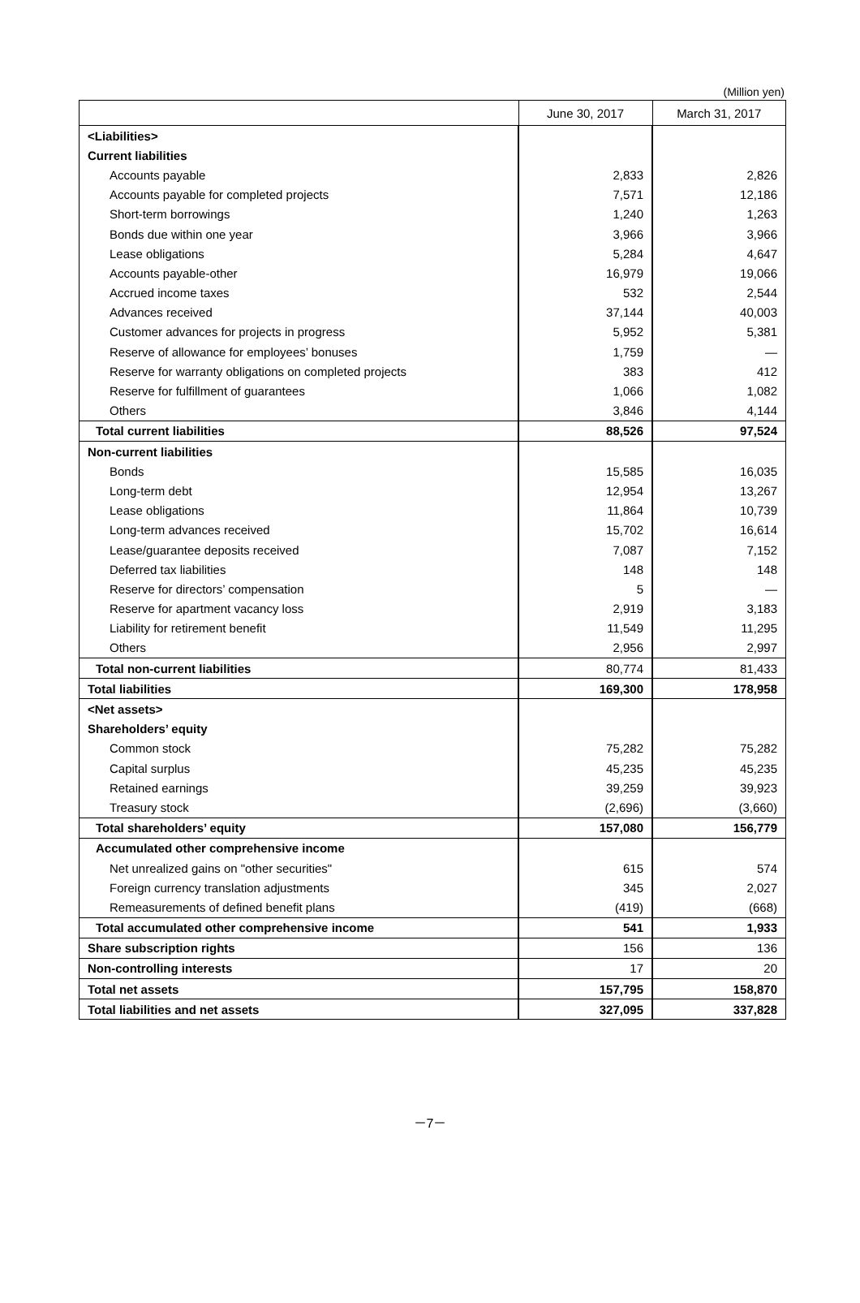(Million yen)
| | June 30, 2017 | March 31, 2017 |
| --- | --- | --- |
| <Liabilities> | | |
| Current liabilities | | |
| Accounts payable | 2,833 | 2,826 |
| Accounts payable for completed projects | 7,571 | 12,186 |
| Short-term borrowings | 1,240 | 1,263 |
| Bonds due within one year | 3,966 | 3,966 |
| Lease obligations | 5,284 | 4,647 |
| Accounts payable-other | 16,979 | 19,066 |
| Accrued income taxes | 532 | 2,544 |
| Advances received | 37,144 | 40,003 |
| Customer advances for projects in progress | 5,952 | 5,381 |
| Reserve of allowance for employees’ bonuses | 1,759 | — |
| Reserve for warranty obligations on completed projects | 383 | 412 |
| Reserve for fulfillment of guarantees | 1,066 | 1,082 |
| Others | 3,846 | 4,144 |
| Total current liabilities | 88,526 | 97,524 |
| Non-current liabilities | | |
| Bonds | 15,585 | 16,035 |
| Long-term debt | 12,954 | 13,267 |
| Lease obligations | 11,864 | 10,739 |
| Long-term advances received | 15,702 | 16,614 |
| Lease/guarantee deposits received | 7,087 | 7,152 |
| Deferred tax liabilities | 148 | 148 |
| Reserve for directors’ compensation | 5 | — |
| Reserve for apartment vacancy loss | 2,919 | 3,183 |
| Liability for retirement benefit | 11,549 | 11,295 |
| Others | 2,956 | 2,997 |
| Total non-current liabilities | 80,774 | 81,433 |
| Total liabilities | 169,300 | 178,958 |
| <Net assets> | | |
| Shareholders’ equity | | |
| Common stock | 75,282 | 75,282 |
| Capital surplus | 45,235 | 45,235 |
| Retained earnings | 39,259 | 39,923 |
| Treasury stock | (2,696) | (3,660) |
| Total shareholders’ equity | 157,080 | 156,779 |
| Accumulated other comprehensive income | | |
| Net unrealized gains on "other securities" | 615 | 574 |
| Foreign currency translation adjustments | 345 | 2,027 |
| Remeasurements of defined benefit plans | (419) | (668) |
| Total accumulated other comprehensive income | 541 | 1,933 |
| Share subscription rights | 156 | 136 |
| Non-controlling interests | 17 | 20 |
| Total net assets | 157,795 | 158,870 |
| Total liabilities and net assets | 327,095 | 337,828 |
－7－